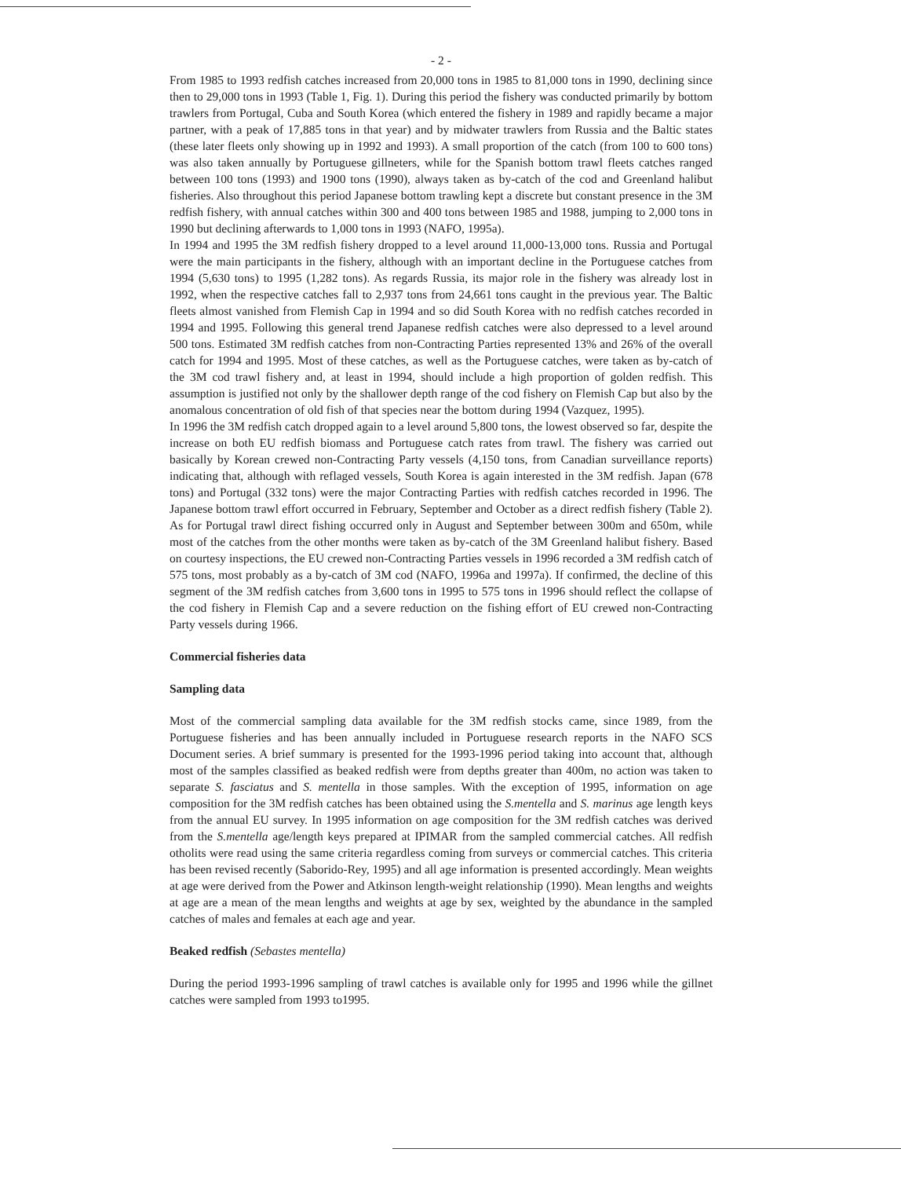- 2 -
From 1985 to 1993 redfish catches increased from 20,000 tons in 1985 to 81,000 tons in 1990, declining since then to 29,000 tons in 1993 (Table 1, Fig. 1). During this period the fishery was conducted primarily by bottom trawlers from Portugal, Cuba and South Korea (which entered the fishery in 1989 and rapidly became a major partner, with a peak of 17,885 tons in that year) and by midwater trawlers from Russia and the Baltic states (these later fleets only showing up in 1992 and 1993). A small proportion of the catch (from 100 to 600 tons) was also taken annually by Portuguese gillneters, while for the Spanish bottom trawl fleets catches ranged between 100 tons (1993) and 1900 tons (1990), always taken as by-catch of the cod and Greenland halibut fisheries. Also throughout this period Japanese bottom trawling kept a discrete but constant presence in the 3M redfish fishery, with annual catches within 300 and 400 tons between 1985 and 1988, jumping to 2,000 tons in 1990 but declining afterwards to 1,000 tons in 1993 (NAFO, 1995a).
In 1994 and 1995 the 3M redfish fishery dropped to a level around 11,000-13,000 tons. Russia and Portugal were the main participants in the fishery, although with an important decline in the Portuguese catches from 1994 (5,630 tons) to 1995 (1,282 tons). As regards Russia, its major role in the fishery was already lost in 1992, when the respective catches fall to 2,937 tons from 24,661 tons caught in the previous year. The Baltic fleets almost vanished from Flemish Cap in 1994 and so did South Korea with no redfish catches recorded in 1994 and 1995. Following this general trend Japanese redfish catches were also depressed to a level around 500 tons. Estimated 3M redfish catches from non-Contracting Parties represented 13% and 26% of the overall catch for 1994 and 1995. Most of these catches, as well as the Portuguese catches, were taken as by-catch of the 3M cod trawl fishery and, at least in 1994, should include a high proportion of golden redfish. This assumption is justified not only by the shallower depth range of the cod fishery on Flemish Cap but also by the anomalous concentration of old fish of that species near the bottom during 1994 (Vazquez, 1995).
In 1996 the 3M redfish catch dropped again to a level around 5,800 tons, the lowest observed so far, despite the increase on both EU redfish biomass and Portuguese catch rates from trawl. The fishery was carried out basically by Korean crewed non-Contracting Party vessels (4,150 tons, from Canadian surveillance reports) indicating that, although with reflaged vessels, South Korea is again interested in the 3M redfish. Japan (678 tons) and Portugal (332 tons) were the major Contracting Parties with redfish catches recorded in 1996. The Japanese bottom trawl effort occurred in February, September and October as a direct redfish fishery (Table 2). As for Portugal trawl direct fishing occurred only in August and September between 300m and 650m, while most of the catches from the other months were taken as by-catch of the 3M Greenland halibut fishery. Based on courtesy inspections, the EU crewed non-Contracting Parties vessels in 1996 recorded a 3M redfish catch of 575 tons, most probably as a by-catch of 3M cod (NAFO, 1996a and 1997a). If confirmed, the decline of this segment of the 3M redfish catches from 3,600 tons in 1995 to 575 tons in 1996 should reflect the collapse of the cod fishery in Flemish Cap and a severe reduction on the fishing effort of EU crewed non-Contracting Party vessels during 1966.
Commercial fisheries data
Sampling data
Most of the commercial sampling data available for the 3M redfish stocks came, since 1989, from the Portuguese fisheries and has been annually included in Portuguese research reports in the NAFO SCS Document series. A brief summary is presented for the 1993-1996 period taking into account that, although most of the samples classified as beaked redfish were from depths greater than 400m, no action was taken to separate S. fasciatus and S. mentella in those samples. With the exception of 1995, information on age composition for the 3M redfish catches has been obtained using the S.mentella and S. marinus age length keys from the annual EU survey. In 1995 information on age composition for the 3M redfish catches was derived from the S.mentella age/length keys prepared at IPIMAR from the sampled commercial catches. All redfish otholits were read using the same criteria regardless coming from surveys or commercial catches. This criteria has been revised recently (Saborido-Rey, 1995) and all age information is presented accordingly. Mean weights at age were derived from the Power and Atkinson length-weight relationship (1990). Mean lengths and weights at age are a mean of the mean lengths and weights at age by sex, weighted by the abundance in the sampled catches of males and females at each age and year.
Beaked redfish (Sebastes mentella)
During the period 1993-1996 sampling of trawl catches is available only for 1995 and 1996 while the gillnet catches were sampled from 1993 to1995.